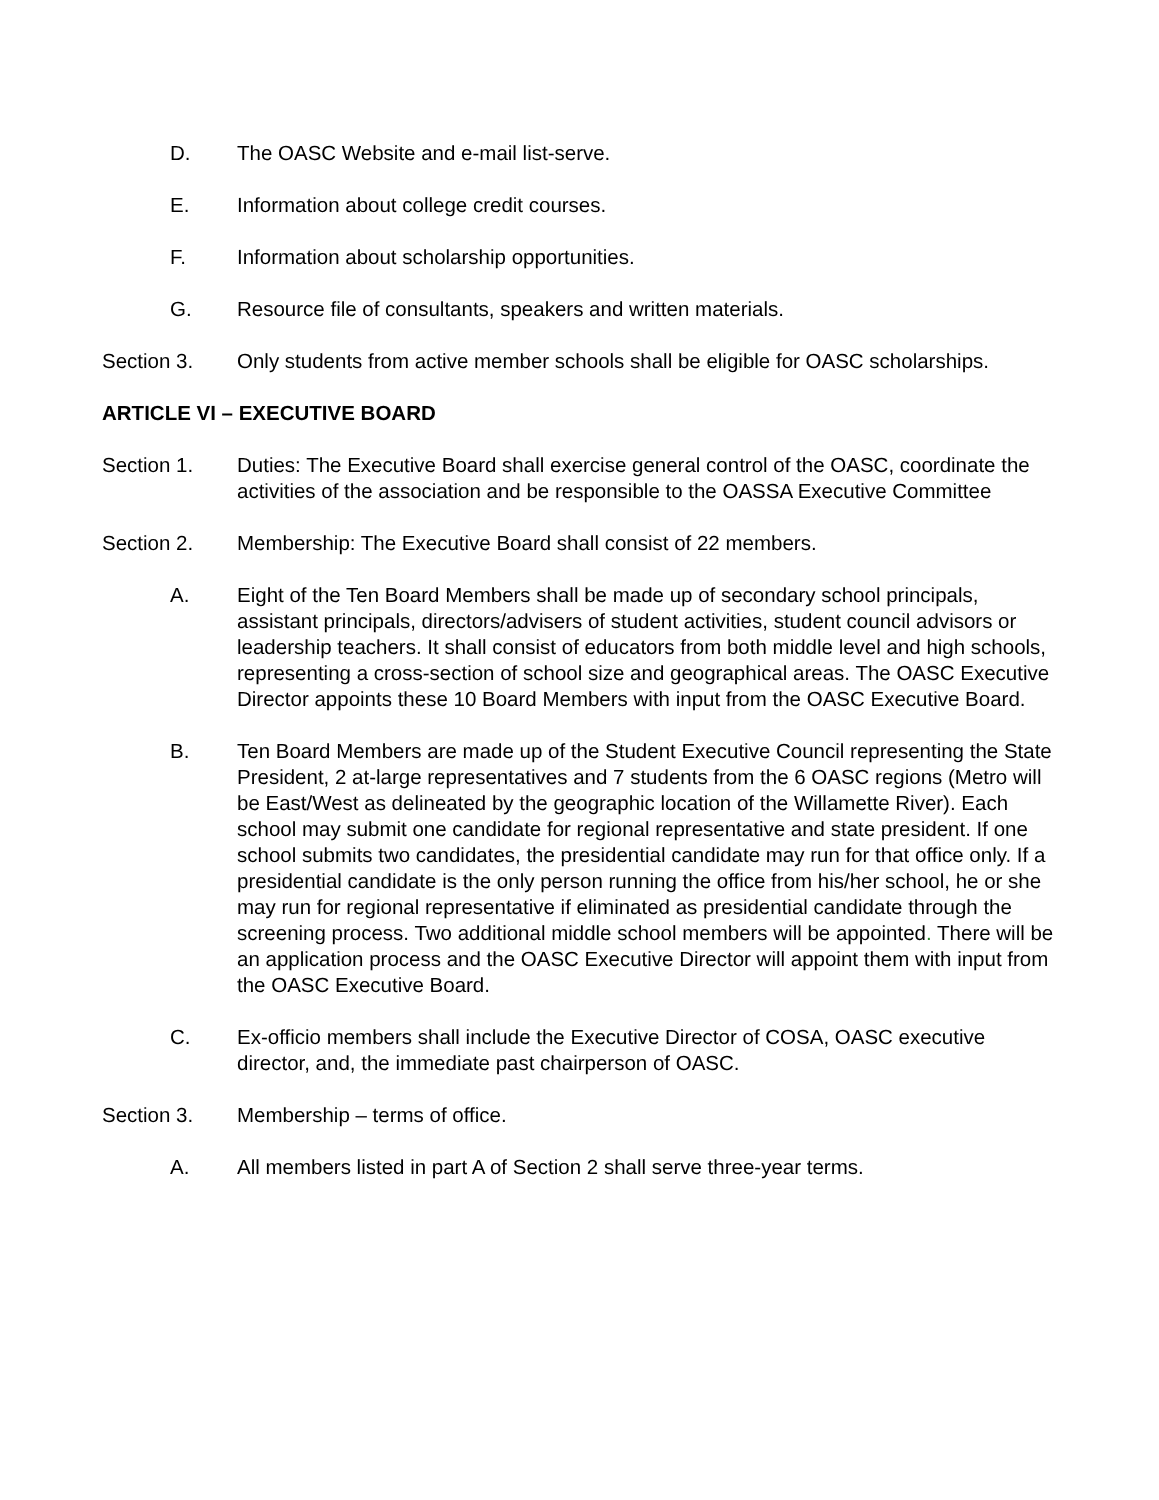D. The OASC Website and e-mail list-serve.
E. Information about college credit courses.
F. Information about scholarship opportunities.
G. Resource file of consultants, speakers and written materials.
Section 3. Only students from active member schools shall be eligible for OASC scholarships.
ARTICLE VI – EXECUTIVE BOARD
Section 1. Duties: The Executive Board shall exercise general control of the OASC, coordinate the activities of the association and be responsible to the OASSA Executive Committee
Section 2. Membership: The Executive Board shall consist of 22 members.
A. Eight of the Ten Board Members shall be made up of secondary school principals, assistant principals, directors/advisers of student activities, student council advisors or leadership teachers. It shall consist of educators from both middle level and high schools, representing a cross-section of school size and geographical areas. The OASC Executive Director appoints these 10 Board Members with input from the OASC Executive Board.
B. Ten Board Members are made up of the Student Executive Council representing the State President, 2 at-large representatives and 7 students from the 6 OASC regions (Metro will be East/West as delineated by the geographic location of the Willamette River). Each school may submit one candidate for regional representative and state president. If one school submits two candidates, the presidential candidate may run for that office only. If a presidential candidate is the only person running the office from his/her school, he or she may run for regional representative if eliminated as presidential candidate through the screening process. Two additional middle school members will be appointed. There will be an application process and the OASC Executive Director will appoint them with input from the OASC Executive Board.
C. Ex-officio members shall include the Executive Director of COSA, OASC executive director, and, the immediate past chairperson of OASC.
Section 3. Membership – terms of office.
A. All members listed in part A of Section 2 shall serve three-year terms.